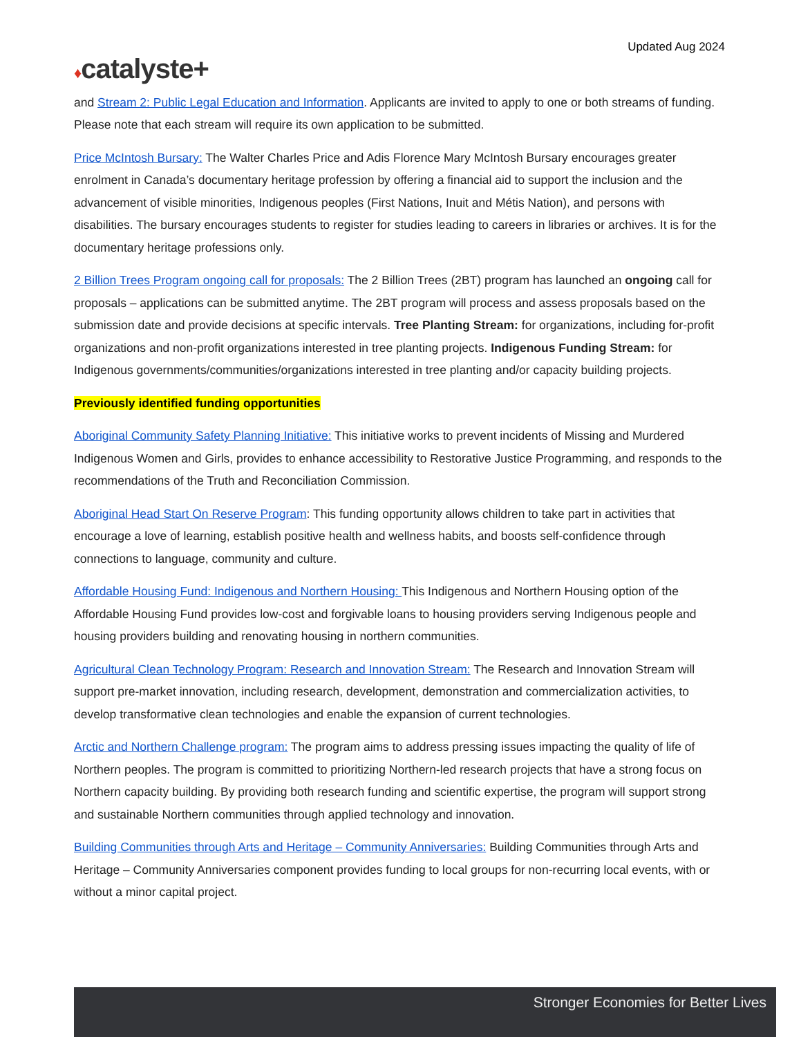Updated Aug 2024
♦catalyste+
and Stream 2: Public Legal Education and Information. Applicants are invited to apply to one or both streams of funding. Please note that each stream will require its own application to be submitted.
Price McIntosh Bursary: The Walter Charles Price and Adis Florence Mary McIntosh Bursary encourages greater enrolment in Canada’s documentary heritage profession by offering a financial aid to support the inclusion and the advancement of visible minorities, Indigenous peoples (First Nations, Inuit and Métis Nation), and persons with disabilities. The bursary encourages students to register for studies leading to careers in libraries or archives. It is for the documentary heritage professions only.
2 Billion Trees Program ongoing call for proposals: The 2 Billion Trees (2BT) program has launched an ongoing call for proposals – applications can be submitted anytime. The 2BT program will process and assess proposals based on the submission date and provide decisions at specific intervals. Tree Planting Stream: for organizations, including for-profit organizations and non-profit organizations interested in tree planting projects. Indigenous Funding Stream: for Indigenous governments/communities/organizations interested in tree planting and/or capacity building projects.
Previously identified funding opportunities
Aboriginal Community Safety Planning Initiative: This initiative works to prevent incidents of Missing and Murdered Indigenous Women and Girls, provides to enhance accessibility to Restorative Justice Programming, and responds to the recommendations of the Truth and Reconciliation Commission.
Aboriginal Head Start On Reserve Program: This funding opportunity allows children to take part in activities that encourage a love of learning, establish positive health and wellness habits, and boosts self-confidence through connections to language, community and culture.
Affordable Housing Fund: Indigenous and Northern Housing: This Indigenous and Northern Housing option of the Affordable Housing Fund provides low-cost and forgivable loans to housing providers serving Indigenous people and housing providers building and renovating housing in northern communities.
Agricultural Clean Technology Program: Research and Innovation Stream: The Research and Innovation Stream will support pre-market innovation, including research, development, demonstration and commercialization activities, to develop transformative clean technologies and enable the expansion of current technologies.
Arctic and Northern Challenge program: The program aims to address pressing issues impacting the quality of life of Northern peoples. The program is committed to prioritizing Northern-led research projects that have a strong focus on Northern capacity building. By providing both research funding and scientific expertise, the program will support strong and sustainable Northern communities through applied technology and innovation.
Building Communities through Arts and Heritage – Community Anniversaries: Building Communities through Arts and Heritage – Community Anniversaries component provides funding to local groups for non-recurring local events, with or without a minor capital project.
Stronger Economies for Better Lives